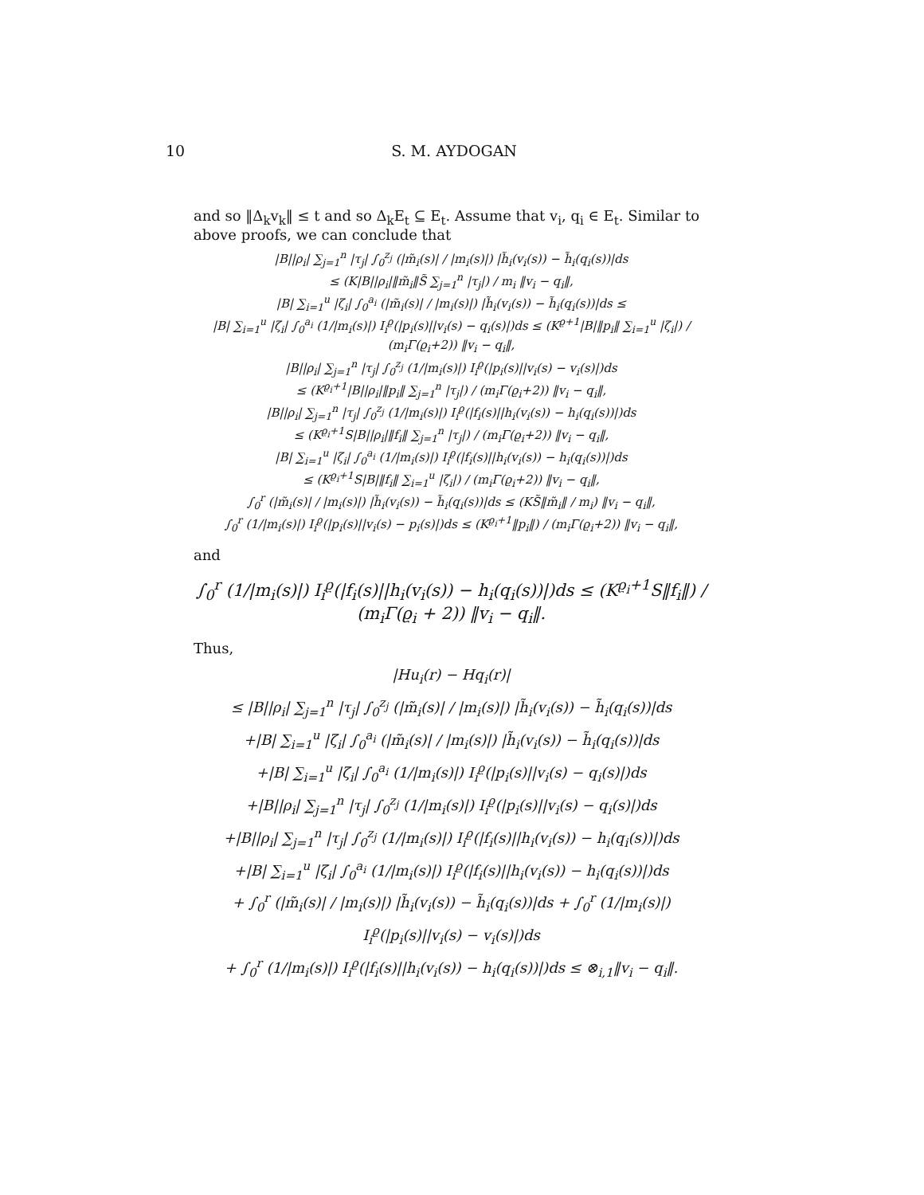10 S. M. AYDOGAN
and so ‖Δ<sub>k</sub>v<sub>k</sub>‖ ≤ t and so Δ<sub>k</sub>E<sub>t</sub> ⊆ E<sub>t</sub>. Assume that v<sub>i</sub>, q<sub>i</sub> ∈ E<sub>t</sub>. Similar to above proofs, we can conclude that
|B||ρ<sub>i</sub>| ∑<sub>j=1</sub><sup>n</sup> |τ<sub>j</sub>| ∫<sub>0</sub><sup>z<sub>j</sub></sup> (|m̃<sub>i</sub>(s)| / |m<sub>i</sub>(s)|) |h̃<sub>i</sub>(v<sub>i</sub>(s)) − h̃<sub>i</sub>(q<sub>i</sub>(s))|ds
≤ (K|B||ρ<sub>i</sub>|‖m̃<sub>i</sub>‖S̃ ∑<sub>j=1</sub><sup>n</sup> |τ<sub>j</sub>|) / m<sub>i</sub> ‖v<sub>i</sub> − q<sub>i</sub>‖,
|B| ∑<sub>i=1</sub><sup>u</sup> |ζ<sub>i</sub>| ∫<sub>0</sub><sup>a<sub>i</sub></sup> (|m̃<sub>i</sub>(s)| / |m<sub>i</sub>(s)|) |h̃<sub>i</sub>(v<sub>i</sub>(s)) − h̃<sub>i</sub>(q<sub>i</sub>(s))|ds ≤
|B| ∑<sub>i=1</sub><sup>u</sup> |ζ<sub>i</sub>| ∫<sub>0</sub><sup>a<sub>i</sub></sup> (1/|m<sub>i</sub>(s)|) I<sub>i</sub><sup>ϱ</sup>(|p<sub>i</sub>(s)||v<sub>i</sub>(s) − q<sub>i</sub>(s)|)ds ≤ (K<sup>ϱ+1</sup>|B|‖p<sub>i</sub>‖ ∑<sub>i=1</sub><sup>u</sup> |ζ<sub>i</sub>|) / (m<sub>i</sub>Γ(ϱ<sub>i</sub>+2)) ‖v<sub>i</sub> − q<sub>i</sub>‖,
|B||ρ<sub>i</sub>| ∑<sub>j=1</sub><sup>n</sup> |τ<sub>j</sub>| ∫<sub>0</sub><sup>z<sub>j</sub></sup> (1/|m<sub>i</sub>(s)|) I<sub>i</sub><sup>ϱ</sup>(|p<sub>i</sub>(s)||v<sub>i</sub>(s) − v<sub>i</sub>(s)|)ds
≤ (K<sup>ϱ<sub>i</sub>+1</sup>|B||ρ<sub>i</sub>|‖p<sub>i</sub>‖ ∑<sub>j=1</sub><sup>n</sup> |τ<sub>j</sub>|) / (m<sub>i</sub>Γ(ϱ<sub>i</sub>+2)) ‖v<sub>i</sub> − q<sub>i</sub>‖,
|B||ρ<sub>i</sub>| ∑<sub>j=1</sub><sup>n</sup> |τ<sub>j</sub>| ∫<sub>0</sub><sup>z<sub>j</sub></sup> (1/|m<sub>i</sub>(s)|) I<sub>i</sub><sup>ϱ</sup>(|f<sub>i</sub>(s)||h<sub>i</sub>(v<sub>i</sub>(s)) − h<sub>i</sub>(q<sub>i</sub>(s))|)ds
≤ (K<sup>ϱ<sub>i</sub>+1</sup>S|B||ρ<sub>i</sub>|‖f<sub>i</sub>‖ ∑<sub>j=1</sub><sup>n</sup> |τ<sub>j</sub>|) / (m<sub>i</sub>Γ(ϱ<sub>i</sub>+2)) ‖v<sub>i</sub> − q<sub>i</sub>‖,
|B| ∑<sub>i=1</sub><sup>u</sup> |ζ<sub>i</sub>| ∫<sub>0</sub><sup>a<sub>i</sub></sup> (1/|m<sub>i</sub>(s)|) I<sub>i</sub><sup>ϱ</sup>(|f<sub>i</sub>(s)||h<sub>i</sub>(v<sub>i</sub>(s)) − h<sub>i</sub>(q<sub>i</sub>(s))|)ds
≤ (K<sup>ϱ<sub>i</sub>+1</sup>S|B|‖f<sub>i</sub>‖ ∑<sub>i=1</sub><sup>u</sup> |ζ<sub>i</sub>|) / (m<sub>i</sub>Γ(ϱ<sub>i</sub>+2)) ‖v<sub>i</sub> − q<sub>i</sub>‖,
∫<sub>0</sub><sup>r</sup> (|m̃<sub>i</sub>(s)| / |m<sub>i</sub>(s)|) |h̃<sub>i</sub>(v<sub>i</sub>(s)) − h̃<sub>i</sub>(q<sub>i</sub>(s))|ds ≤ (KS̃‖m̃<sub>i</sub>‖ / m<sub>i</sub>) ‖v<sub>i</sub> − q<sub>i</sub>‖,
∫<sub>0</sub><sup>r</sup> (1/|m<sub>i</sub>(s)|) I<sub>i</sub><sup>ϱ</sup>(|p<sub>i</sub>(s)||v<sub>i</sub>(s) − p<sub>i</sub>(s)|)ds ≤ (K<sup>ϱ<sub>i</sub>+1</sup>‖p<sub>i</sub>‖) / (m<sub>i</sub>Γ(ϱ<sub>i</sub>+2)) ‖v<sub>i</sub> − q<sub>i</sub>‖,
and
∫<sub>0</sub><sup>r</sup> (1/|m<sub>i</sub>(s)|) I<sub>i</sub><sup>ϱ</sup>(|f<sub>i</sub>(s)||h<sub>i</sub>(v<sub>i</sub>(s)) − h<sub>i</sub>(q<sub>i</sub>(s))|)ds ≤ (K<sup>ϱ<sub>i</sub>+1</sup>S‖f<sub>i</sub>‖) / (m<sub>i</sub>Γ(ϱ<sub>i</sub> + 2)) ‖v<sub>i</sub> − q<sub>i</sub>‖.
Thus,
|Hu<sub>i</sub>(r) − Hq<sub>i</sub>(r)|
≤ |B||ρ<sub>i</sub>| ∑<sub>j=1</sub><sup>n</sup> |τ<sub>j</sub>| ∫<sub>0</sub><sup>z<sub>j</sub></sup> (|m̃<sub>i</sub>(s)| / |m<sub>i</sub>(s)|) |h̃<sub>i</sub>(v<sub>i</sub>(s)) − h̃<sub>i</sub>(q<sub>i</sub>(s))|ds
+|B| ∑<sub>i=1</sub><sup>u</sup> |ζ<sub>i</sub>| ∫<sub>0</sub><sup>a<sub>i</sub></sup> (|m̃<sub>i</sub>(s)| / |m<sub>i</sub>(s)|) |h̃<sub>i</sub>(v<sub>i</sub>(s)) − h̃<sub>i</sub>(q<sub>i</sub>(s))|ds
+|B| ∑<sub>i=1</sub><sup>u</sup> |ζ<sub>i</sub>| ∫<sub>0</sub><sup>a<sub>i</sub></sup> (1/|m<sub>i</sub>(s)|) I<sub>i</sub><sup>ϱ</sup>(|p<sub>i</sub>(s)||v<sub>i</sub>(s) − q<sub>i</sub>(s)|)ds
+|B||ρ<sub>i</sub>| ∑<sub>j=1</sub><sup>n</sup> |τ<sub>j</sub>| ∫<sub>0</sub><sup>z<sub>j</sub></sup> (1/|m<sub>i</sub>(s)|) I<sub>i</sub><sup>ϱ</sup>(|p<sub>i</sub>(s)||v<sub>i</sub>(s) − q<sub>i</sub>(s)|)ds
+|B||ρ<sub>i</sub>| ∑<sub>j=1</sub><sup>n</sup> |τ<sub>j</sub>| ∫<sub>0</sub><sup>z<sub>j</sub></sup> (1/|m<sub>i</sub>(s)|) I<sub>i</sub><sup>ϱ</sup>(|f<sub>i</sub>(s)||h<sub>i</sub>(v<sub>i</sub>(s)) − h<sub>i</sub>(q<sub>i</sub>(s))|)ds
+|B| ∑<sub>i=1</sub><sup>u</sup> |ζ<sub>i</sub>| ∫<sub>0</sub><sup>a<sub>i</sub></sup> (1/|m<sub>i</sub>(s)|) I<sub>i</sub><sup>ϱ</sup>(|f<sub>i</sub>(s)||h<sub>i</sub>(v<sub>i</sub>(s)) − h<sub>i</sub>(q<sub>i</sub>(s))|)ds
+ ∫<sub>0</sub><sup>r</sup> (|m̃<sub>i</sub>(s)| / |m<sub>i</sub>(s)|) |h̃<sub>i</sub>(v<sub>i</sub>(s)) − h̃<sub>i</sub>(q<sub>i</sub>(s))|ds + ∫<sub>0</sub><sup>r</sup> (1/|m<sub>i</sub>(s)|) I<sub>i</sub><sup>ϱ</sup>(|p<sub>i</sub>(s)||v<sub>i</sub>(s) − v<sub>i</sub>(s)|)ds
+ ∫<sub>0</sub><sup>r</sup> (1/|m<sub>i</sub>(s)|) I<sub>i</sub><sup>ϱ</sup>(|f<sub>i</sub>(s)||h<sub>i</sub>(v<sub>i</sub>(s)) − h<sub>i</sub>(q<sub>i</sub>(s))|)ds ≤ ⊗<sub>i,1</sub>‖v<sub>i</sub> − q<sub>i</sub>‖.